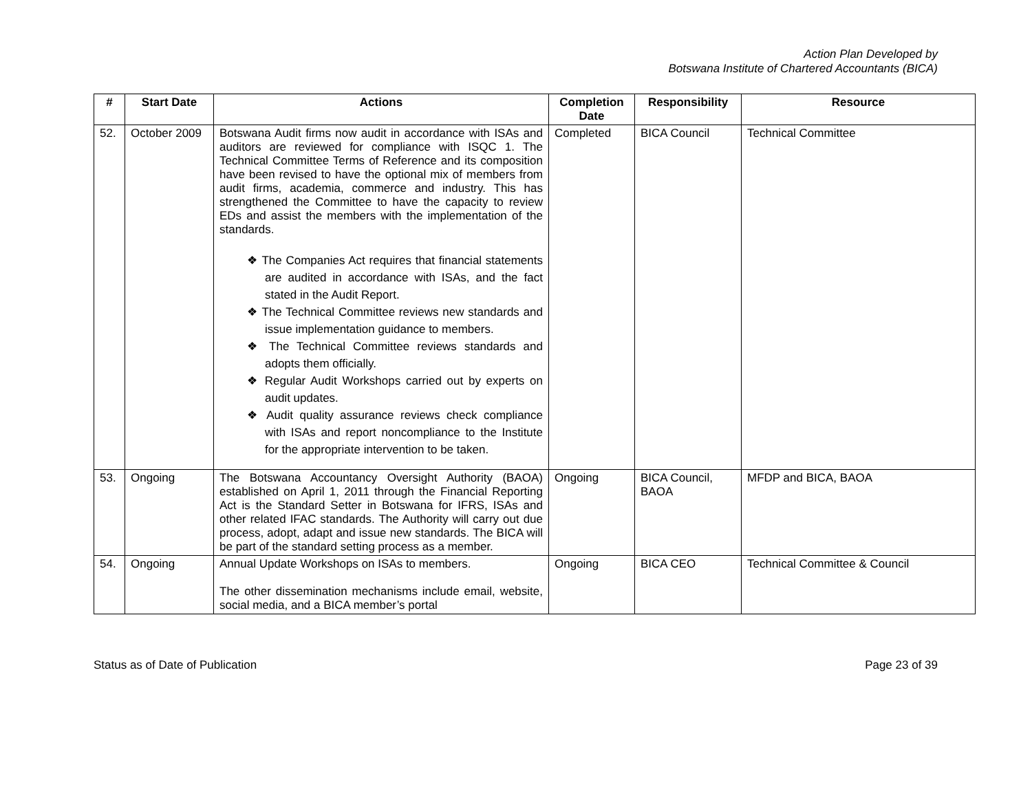Action Plan Developed by
Botswana Institute of Chartered Accountants (BICA)
| # | Start Date | Actions | Completion Date | Responsibility | Resource |
| --- | --- | --- | --- | --- | --- |
| 52. | October 2009 | Botswana Audit firms now audit in accordance with ISAs and auditors are reviewed for compliance with ISQC 1. The Technical Committee Terms of Reference and its composition have been revised to have the optional mix of members from audit firms, academia, commerce and industry. This has strengthened the Committee to have the capacity to review EDs and assist the members with the implementation of the standards. ❖ The Companies Act requires that financial statements are audited in accordance with ISAs, and the fact stated in the Audit Report. ❖ The Technical Committee reviews new standards and issue implementation guidance to members. ❖ The Technical Committee reviews standards and adopts them officially. ❖ Regular Audit Workshops carried out by experts on audit updates. ❖ Audit quality assurance reviews check compliance with ISAs and report noncompliance to the Institute for the appropriate intervention to be taken. | Completed | BICA Council | Technical Committee |
| 53. | Ongoing | The Botswana Accountancy Oversight Authority (BAOA) established on April 1, 2011 through the Financial Reporting Act is the Standard Setter in Botswana for IFRS, ISAs and other related IFAC standards. The Authority will carry out due process, adopt, adapt and issue new standards. The BICA will be part of the standard setting process as a member. | Ongoing | BICA Council, BAOA | MFDP and BICA, BAOA |
| 54. | Ongoing | Annual Update Workshops on ISAs to members. The other dissemination mechanisms include email, website, social media, and a BICA member’s portal | Ongoing | BICA CEO | Technical Committee & Council |
Status as of Date of Publication Page 23 of 39